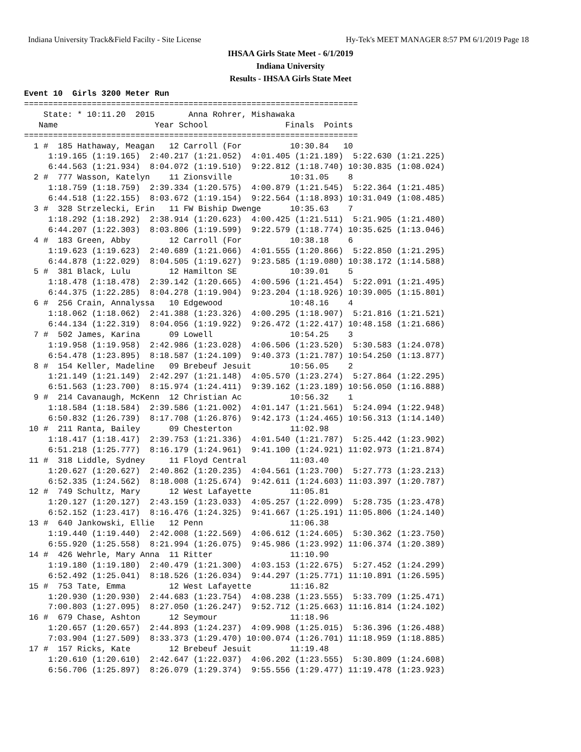Indiana University Track&Field Facilty - Site License Hy-Tek's MEET MANAGER 8:57 PM 6/1/2019 Page 18
IHSAA Girls State Meet - 6/1/2019
Indiana University
Results - IHSAA Girls State Meet
Event 10  Girls 3200 Meter Run
=====================================================================
    State: * 10:11.20  2015       Anna Rohrer, Mishawaka
   Name                    Year School                Finals  Points
=====================================================================
  1 #  185 Hathaway, Meagan   12 Carroll (For          10:30.84   10
     1:19.165 (1:19.165)  2:40.217 (1:21.052)  4:01.405 (1:21.189)  5:22.630 (1:21.225)
     6:44.563 (1:21.934)  8:04.072 (1:19.510)  9:22.812 (1:18.740) 10:30.835 (1:08.024)
  2 #  777 Wasson, Katelyn    11 Zionsville            10:31.05    8
     1:18.759 (1:18.759)  2:39.334 (1:20.575)  4:00.879 (1:21.545)  5:22.364 (1:21.485)
     6:44.518 (1:22.155)  8:03.672 (1:19.154)  9:22.564 (1:18.893) 10:31.049 (1:08.485)
  3 #  328 Strzelecki, Erin   11 FW Biship Dwenge      10:35.63    7
     1:18.292 (1:18.292)  2:38.914 (1:20.623)  4:00.425 (1:21.511)  5:21.905 (1:21.480)
     6:44.207 (1:22.303)  8:03.806 (1:19.599)  9:22.579 (1:18.774) 10:35.625 (1:13.046)
  4 #  183 Green, Abby        12 Carroll (For          10:38.18    6
     1:19.623 (1:19.623)  2:40.689 (1:21.066)  4:01.555 (1:20.866)  5:22.850 (1:21.295)
     6:44.878 (1:22.029)  8:04.505 (1:19.627)  9:23.585 (1:19.080) 10:38.172 (1:14.588)
  5 #  381 Black, Lulu        12 Hamilton SE           10:39.01    5
     1:18.478 (1:18.478)  2:39.142 (1:20.665)  4:00.596 (1:21.454)  5:22.091 (1:21.495)
     6:44.375 (1:22.285)  8:04.278 (1:19.904)  9:23.204 (1:18.926) 10:39.005 (1:15.801)
  6 #  256 Crain, Annalyssa   10 Edgewood              10:48.16    4
     1:18.062 (1:18.062)  2:41.388 (1:23.326)  4:00.295 (1:18.907)  5:21.816 (1:21.521)
     6:44.134 (1:22.319)  8:04.056 (1:19.922)  9:26.472 (1:22.417) 10:48.158 (1:21.686)
  7 #  502 James, Karina      09 Lowell                10:54.25    3
     1:19.958 (1:19.958)  2:42.986 (1:23.028)  4:06.506 (1:23.520)  5:30.583 (1:24.078)
     6:54.478 (1:23.895)  8:18.587 (1:24.109)  9:40.373 (1:21.787) 10:54.250 (1:13.877)
  8 #  154 Keller, Madeline   09 Brebeuf Jesuit        10:56.05    2
     1:21.149 (1:21.149)  2:42.297 (1:21.148)  4:05.570 (1:23.274)  5:27.864 (1:22.295)
     6:51.563 (1:23.700)  8:15.974 (1:24.411)  9:39.162 (1:23.189) 10:56.050 (1:16.888)
  9 #  214 Cavanaugh, McKenn  12 Christian Ac          10:56.32    1
     1:18.584 (1:18.584)  2:39.586 (1:21.002)  4:01.147 (1:21.561)  5:24.094 (1:22.948)
     6:50.832 (1:26.739)  8:17.708 (1:26.876)  9:42.173 (1:24.465) 10:56.313 (1:14.140)
 10 #  211 Ranta, Bailey      09 Chesterton            11:02.98
     1:18.417 (1:18.417)  2:39.753 (1:21.336)  4:01.540 (1:21.787)  5:25.442 (1:23.902)
     6:51.218 (1:25.777)  8:16.179 (1:24.961)  9:41.100 (1:24.921) 11:02.973 (1:21.874)
 11 #  318 Liddle, Sydney     11 Floyd Central         11:03.40
     1:20.627 (1:20.627)  2:40.862 (1:20.235)  4:04.561 (1:23.700)  5:27.773 (1:23.213)
     6:52.335 (1:24.562)  8:18.008 (1:25.674)  9:42.611 (1:24.603) 11:03.397 (1:20.787)
 12 #  749 Schultz, Mary      12 West Lafayette        11:05.81
     1:20.127 (1:20.127)  2:43.159 (1:23.033)  4:05.257 (1:22.099)  5:28.735 (1:23.478)
     6:52.152 (1:23.417)  8:16.476 (1:24.325)  9:41.667 (1:25.191) 11:05.806 (1:24.140)
 13 #  640 Jankowski, Ellie   12 Penn                  11:06.38
     1:19.440 (1:19.440)  2:42.008 (1:22.569)  4:06.612 (1:24.605)  5:30.362 (1:23.750)
     6:55.920 (1:25.558)  8:21.994 (1:26.075)  9:45.986 (1:23.992) 11:06.374 (1:20.389)
 14 #  426 Wehrle, Mary Anna  11 Ritter                11:10.90
     1:19.180 (1:19.180)  2:40.479 (1:21.300)  4:03.153 (1:22.675)  5:27.452 (1:24.299)
     6:52.492 (1:25.041)  8:18.526 (1:26.034)  9:44.297 (1:25.771) 11:10.891 (1:26.595)
 15 #  753 Tate, Emma         12 West Lafayette        11:16.82
     1:20.930 (1:20.930)  2:44.683 (1:23.754)  4:08.238 (1:23.555)  5:33.709 (1:25.471)
     7:00.803 (1:27.095)  8:27.050 (1:26.247)  9:52.712 (1:25.663) 11:16.814 (1:24.102)
 16 #  679 Chase, Ashton      12 Seymour               11:18.96
     1:20.657 (1:20.657)  2:44.893 (1:24.237)  4:09.908 (1:25.015)  5:36.396 (1:26.488)
     7:03.904 (1:27.509)  8:33.373 (1:29.470) 10:00.074 (1:26.701) 11:18.959 (1:18.885)
 17 #  157 Ricks, Kate        12 Brebeuf Jesuit        11:19.48
     1:20.610 (1:20.610)  2:42.647 (1:22.037)  4:06.202 (1:23.555)  5:30.809 (1:24.608)
     6:56.706 (1:25.897)  8:26.079 (1:29.374)  9:55.556 (1:29.477) 11:19.478 (1:23.923)